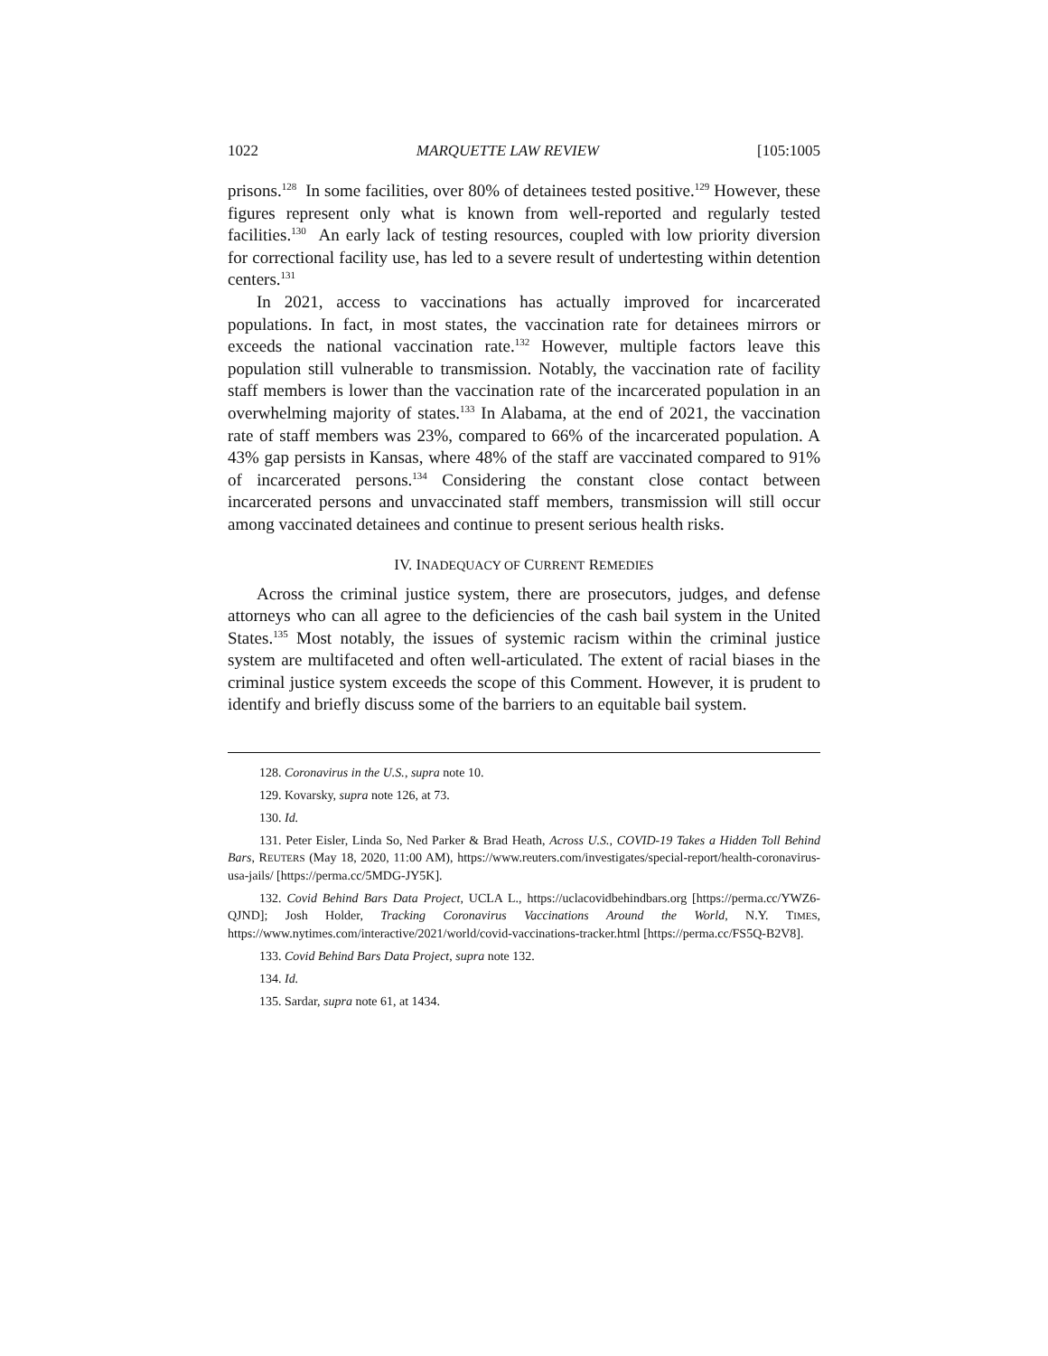1022 MARQUETTE LAW REVIEW [105:1005
prisons.<sup>128</sup> In some facilities, over 80% of detainees tested positive.<sup>129</sup> However, these figures represent only what is known from well-reported and regularly tested facilities.<sup>130</sup> An early lack of testing resources, coupled with low priority diversion for correctional facility use, has led to a severe result of undertesting within detention centers.<sup>131</sup>
In 2021, access to vaccinations has actually improved for incarcerated populations. In fact, in most states, the vaccination rate for detainees mirrors or exceeds the national vaccination rate.<sup>132</sup> However, multiple factors leave this population still vulnerable to transmission. Notably, the vaccination rate of facility staff members is lower than the vaccination rate of the incarcerated population in an overwhelming majority of states.<sup>133</sup> In Alabama, at the end of 2021, the vaccination rate of staff members was 23%, compared to 66% of the incarcerated population. A 43% gap persists in Kansas, where 48% of the staff are vaccinated compared to 91% of incarcerated persons.<sup>134</sup> Considering the constant close contact between incarcerated persons and unvaccinated staff members, transmission will still occur among vaccinated detainees and continue to present serious health risks.
IV. INADEQUACY OF CURRENT REMEDIES
Across the criminal justice system, there are prosecutors, judges, and defense attorneys who can all agree to the deficiencies of the cash bail system in the United States.<sup>135</sup> Most notably, the issues of systemic racism within the criminal justice system are multifaceted and often well-articulated. The extent of racial biases in the criminal justice system exceeds the scope of this Comment. However, it is prudent to identify and briefly discuss some of the barriers to an equitable bail system.
128. Coronavirus in the U.S., supra note 10.
129. Kovarsky, supra note 126, at 73.
130. Id.
131. Peter Eisler, Linda So, Ned Parker & Brad Heath, Across U.S., COVID-19 Takes a Hidden Toll Behind Bars, REUTERS (May 18, 2020, 11:00 AM), https://www.reuters.com/investigates/special-report/health-coronavirus-usa-jails/ [https://perma.cc/5MDG-JY5K].
132. Covid Behind Bars Data Project, UCLA L., https://uclacovidbehindbars.org [https://perma.cc/YWZ6-QJND]; Josh Holder, Tracking Coronavirus Vaccinations Around the World, N.Y. TIMES, https://www.nytimes.com/interactive/2021/world/covid-vaccinations-tracker.html [https://perma.cc/FS5Q-B2V8].
133. Covid Behind Bars Data Project, supra note 132.
134. Id.
135. Sardar, supra note 61, at 1434.